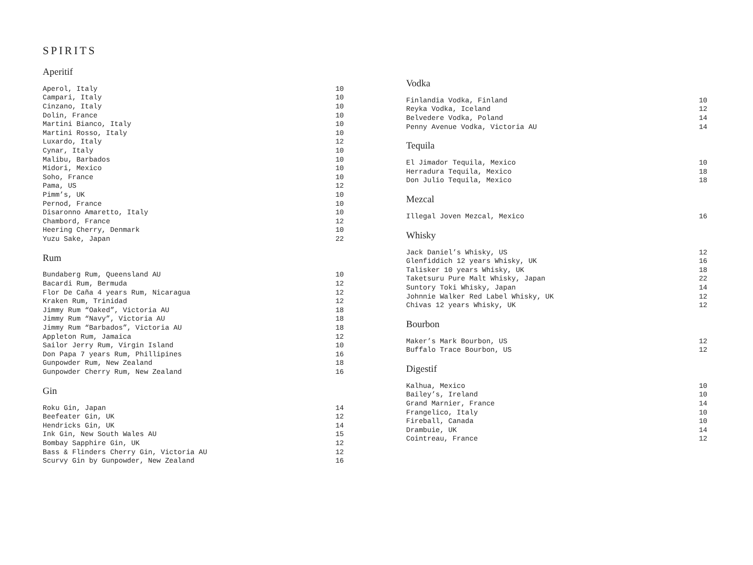SPIRITS
Aperitif
| Aperol, Italy | 10 |
| Campari, Italy | 10 |
| Cinzano, Italy | 10 |
| Dolin, France | 10 |
| Martini Bianco, Italy | 10 |
| Martini Rosso, Italy | 10 |
| Luxardo, Italy | 12 |
| Cynar, Italy | 10 |
| Malibu, Barbados | 10 |
| Midori, Mexico | 10 |
| Soho, France | 10 |
| Pama, US | 12 |
| Pimm’s, UK | 10 |
| Pernod, France | 10 |
| Disaronno Amaretto, Italy | 10 |
| Chambord, France | 12 |
| Heering Cherry, Denmark | 10 |
| Yuzu Sake, Japan | 22 |
Rum
| Bundaberg Rum, Queensland AU | 10 |
| Bacardi Rum, Bermuda | 12 |
| Flor De Caña 4 years Rum, Nicaragua | 12 |
| Kraken Rum, Trinidad | 12 |
| Jimmy Rum “Oaked”, Victoria AU | 18 |
| Jimmy Rum “Navy”, Victoria AU | 18 |
| Jimmy Rum “Barbados”, Victoria AU | 18 |
| Appleton Rum, Jamaica | 12 |
| Sailor Jerry Rum, Virgin Island | 10 |
| Don Papa 7 years Rum, Phillipines | 16 |
| Gunpowder Rum, New Zealand | 18 |
| Gunpowder Cherry Rum, New Zealand | 16 |
Gin
| Roku Gin, Japan | 14 |
| Beefeater Gin, UK | 12 |
| Hendricks Gin, UK | 14 |
| Ink Gin, New South Wales AU | 15 |
| Bombay Sapphire Gin, UK | 12 |
| Bass & Flinders Cherry Gin, Victoria AU | 12 |
| Scurvy Gin by Gunpowder, New Zealand | 16 |
Vodka
| Finlandia Vodka, Finland | 10 |
| Reyka Vodka, Iceland | 12 |
| Belvedere Vodka, Poland | 14 |
| Penny Avenue Vodka, Victoria AU | 14 |
Tequila
| El Jimador Tequila, Mexico | 10 |
| Herradura Tequila, Mexico | 18 |
| Don Julio Tequila, Mexico | 18 |
Mezcal
| Illegal Joven Mezcal, Mexico | 16 |
Whisky
| Jack Daniel’s Whisky, US | 12 |
| Glenfiddich 12 years Whisky, UK | 16 |
| Talisker 10 years Whisky, UK | 18 |
| Taketsuru Pure Malt Whisky, Japan | 22 |
| Suntory Toki Whisky, Japan | 14 |
| Johnnie Walker Red Label Whisky, UK | 12 |
| Chivas 12 years Whisky, UK | 12 |
Bourbon
| Maker’s Mark Bourbon, US | 12 |
| Buffalo Trace Bourbon, US | 12 |
Digestif
| Kalhua, Mexico | 10 |
| Bailey’s, Ireland | 10 |
| Grand Marnier, France | 14 |
| Frangelico, Italy | 10 |
| Fireball, Canada | 10 |
| Drambuie, UK | 14 |
| Cointreau, France | 12 |